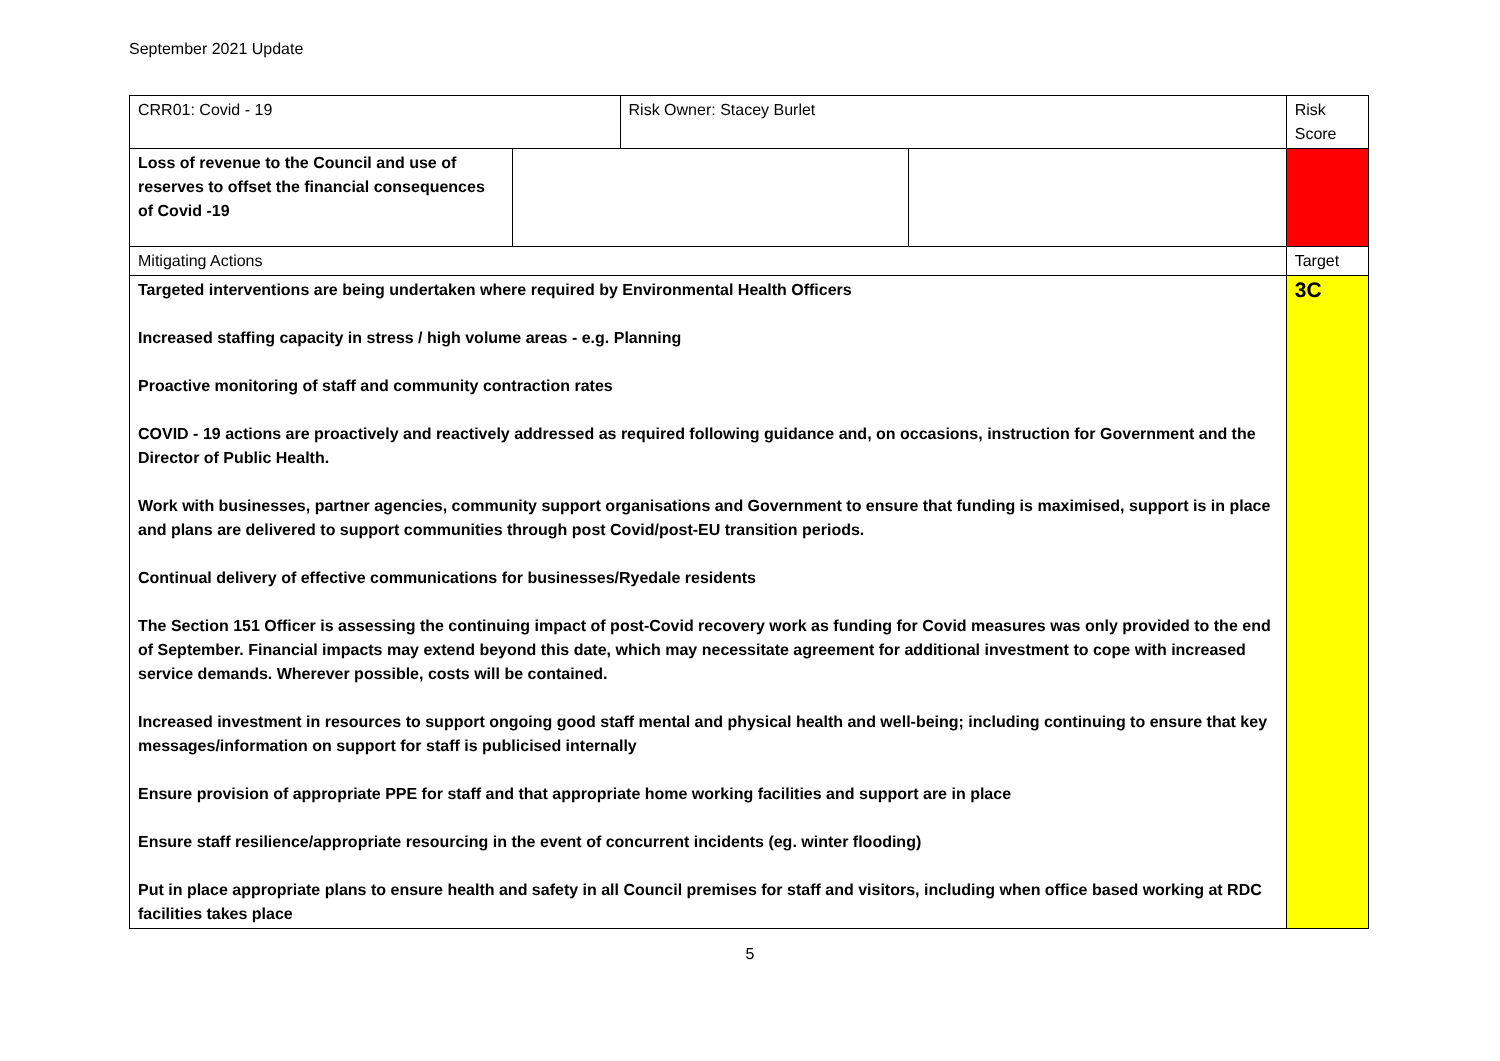September 2021 Update
| CRR01: Covid - 19 | | Risk Owner: Stacey Burlet | | Risk Score |
| Loss of revenue to the Council and use of reserves to offset the financial consequences of Covid -19 | | | | |
| Mitigating Actions | | | | Target |
| Targeted interventions are being undertaken where required by Environmental Health Officers Increased staffing capacity in stress / high volume areas - e.g. Planning Proactive monitoring of staff and community contraction rates COVID - 19 actions are proactively and reactively addressed as required following guidance and, on occasions, instruction for Government and the Director of Public Health. Work with businesses, partner agencies, community support organisations and Government to ensure that funding is maximised, support is in place and plans are delivered to support communities through post Covid/post-EU transition periods. Continual delivery of effective communications for businesses/Ryedale residents The Section 151 Officer is assessing the continuing impact of post-Covid recovery work as funding for Covid measures was only provided to the end of September. Financial impacts may extend beyond this date, which may necessitate agreement for additional investment to cope with increased service demands. Wherever possible, costs will be contained. Increased investment in resources to support ongoing good staff mental and physical health and well-being; including continuing to ensure that key messages/information on support for staff is publicised internally Ensure provision of appropriate PPE for staff and that appropriate home working facilities and support are in place Ensure staff resilience/appropriate resourcing in the event of concurrent incidents (eg. winter flooding) Put in place appropriate plans to ensure health and safety in all Council premises for staff and visitors, including when office based working at RDC facilities takes place | | | | 3C |
5